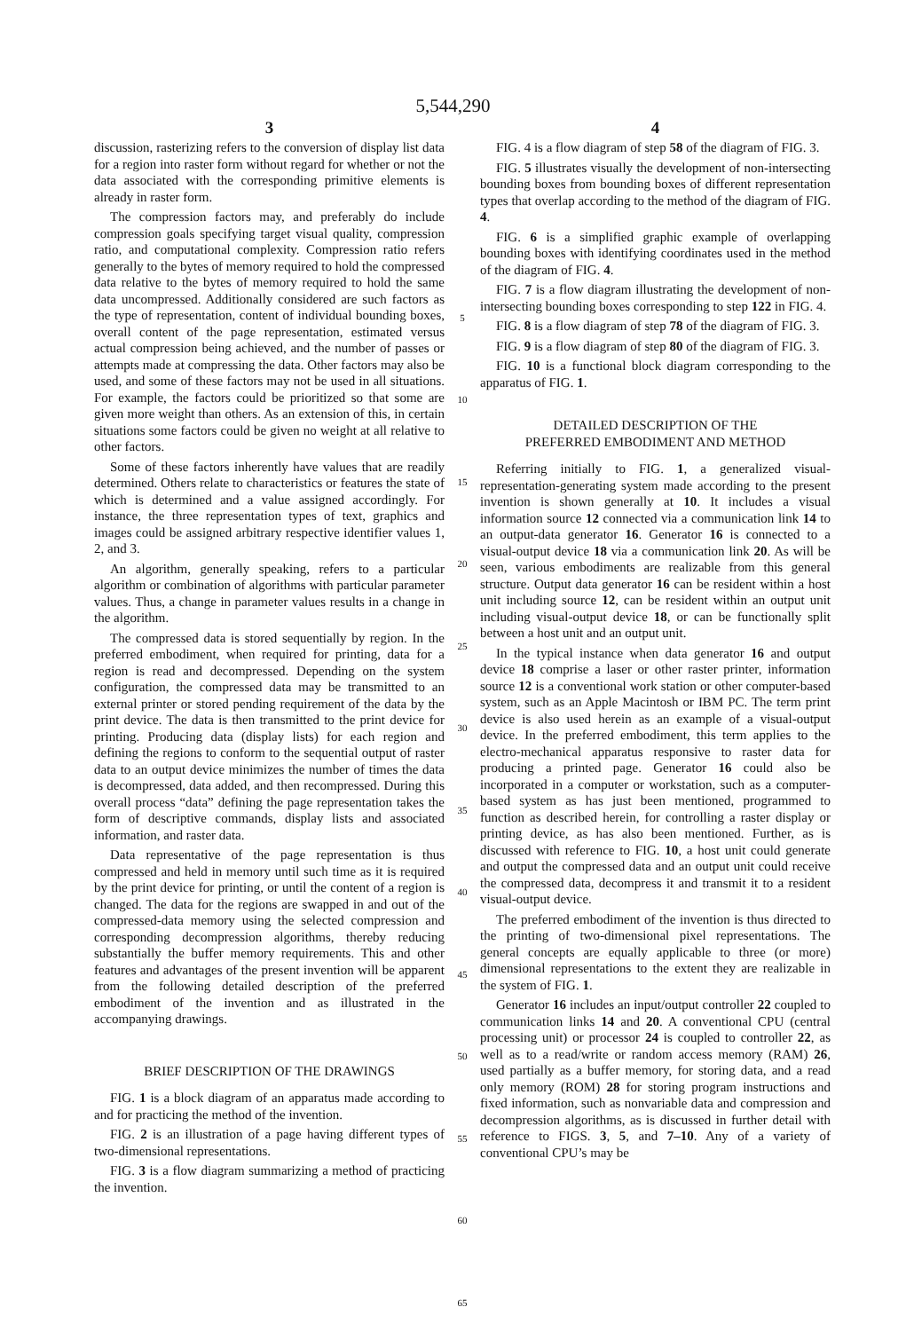5,544,290
3
discussion, rasterizing refers to the conversion of display list data for a region into raster form without regard for whether or not the data associated with the corresponding primitive elements is already in raster form.
The compression factors may, and preferably do include compression goals specifying target visual quality, compression ratio, and computational complexity. Compression ratio refers generally to the bytes of memory required to hold the compressed data relative to the bytes of memory required to hold the same data uncompressed. Additionally considered are such factors as the type of representation, content of individual bounding boxes, overall content of the page representation, estimated versus actual compression being achieved, and the number of passes or attempts made at compressing the data. Other factors may also be used, and some of these factors may not be used in all situations. For example, the factors could be prioritized so that some are given more weight than others. As an extension of this, in certain situations some factors could be given no weight at all relative to other factors.
Some of these factors inherently have values that are readily determined. Others relate to characteristics or features the state of which is determined and a value assigned accordingly. For instance, the three representation types of text, graphics and images could be assigned arbitrary respective identifier values 1, 2, and 3.
An algorithm, generally speaking, refers to a particular algorithm or combination of algorithms with particular parameter values. Thus, a change in parameter values results in a change in the algorithm.
The compressed data is stored sequentially by region. In the preferred embodiment, when required for printing, data for a region is read and decompressed. Depending on the system configuration, the compressed data may be transmitted to an external printer or stored pending requirement of the data by the print device. The data is then transmitted to the print device for printing. Producing data (display lists) for each region and defining the regions to conform to the sequential output of raster data to an output device minimizes the number of times the data is decompressed, data added, and then recompressed. During this overall process “data” defining the page representation takes the form of descriptive commands, display lists and associated information, and raster data.
Data representative of the page representation is thus compressed and held in memory until such time as it is required by the print device for printing, or until the content of a region is changed. The data for the regions are swapped in and out of the compressed-data memory using the selected compression and corresponding decompression algorithms, thereby reducing substantially the buffer memory requirements. This and other features and advantages of the present invention will be apparent from the following detailed description of the preferred embodiment of the invention and as illustrated in the accompanying drawings.
BRIEF DESCRIPTION OF THE DRAWINGS
FIG. 1 is a block diagram of an apparatus made according to and for practicing the method of the invention.
FIG. 2 is an illustration of a page having different types of two-dimensional representations.
FIG. 3 is a flow diagram summarizing a method of practicing the invention.
5
10
15
20
25
30
35
40
45
50
55
60
65
4
FIG. 4 is a flow diagram of step 58 of the diagram of FIG. 3.
FIG. 5 illustrates visually the development of non-intersecting bounding boxes from bounding boxes of different representation types that overlap according to the method of the diagram of FIG. 4.
FIG. 6 is a simplified graphic example of overlapping bounding boxes with identifying coordinates used in the method of the diagram of FIG. 4.
FIG. 7 is a flow diagram illustrating the development of non-intersecting bounding boxes corresponding to step 122 in FIG. 4.
FIG. 8 is a flow diagram of step 78 of the diagram of FIG. 3.
FIG. 9 is a flow diagram of step 80 of the diagram of FIG. 3.
FIG. 10 is a functional block diagram corresponding to the apparatus of FIG. 1.
DETAILED DESCRIPTION OF THE
PREFERRED EMBODIMENT AND METHOD
Referring initially to FIG. 1, a generalized visual-representation-generating system made according to the present invention is shown generally at 10. It includes a visual information source 12 connected via a communication link 14 to an output-data generator 16. Generator 16 is connected to a visual-output device 18 via a communication link 20. As will be seen, various embodiments are realizable from this general structure. Output data generator 16 can be resident within a host unit including source 12, can be resident within an output unit including visual-output device 18, or can be functionally split between a host unit and an output unit.
In the typical instance when data generator 16 and output device 18 comprise a laser or other raster printer, information source 12 is a conventional work station or other computer-based system, such as an Apple Macintosh or IBM PC. The term print device is also used herein as an example of a visual-output device. In the preferred embodiment, this term applies to the electro-mechanical apparatus responsive to raster data for producing a printed page. Generator 16 could also be incorporated in a computer or workstation, such as a computer-based system as has just been mentioned, programmed to function as described herein, for controlling a raster display or printing device, as has also been mentioned. Further, as is discussed with reference to FIG. 10, a host unit could generate and output the compressed data and an output unit could receive the compressed data, decompress it and transmit it to a resident visual-output device.
The preferred embodiment of the invention is thus directed to the printing of two-dimensional pixel representations. The general concepts are equally applicable to three (or more) dimensional representations to the extent they are realizable in the system of FIG. 1.
Generator 16 includes an input/output controller 22 coupled to communication links 14 and 20. A conventional CPU (central processing unit) or processor 24 is coupled to controller 22, as well as to a read/write or random access memory (RAM) 26, used partially as a buffer memory, for storing data, and a read only memory (ROM) 28 for storing program instructions and fixed information, such as nonvariable data and compression and decompression algorithms, as is discussed in further detail with reference to FIGS. 3, 5, and 7–10. Any of a variety of conventional CPU’s may be